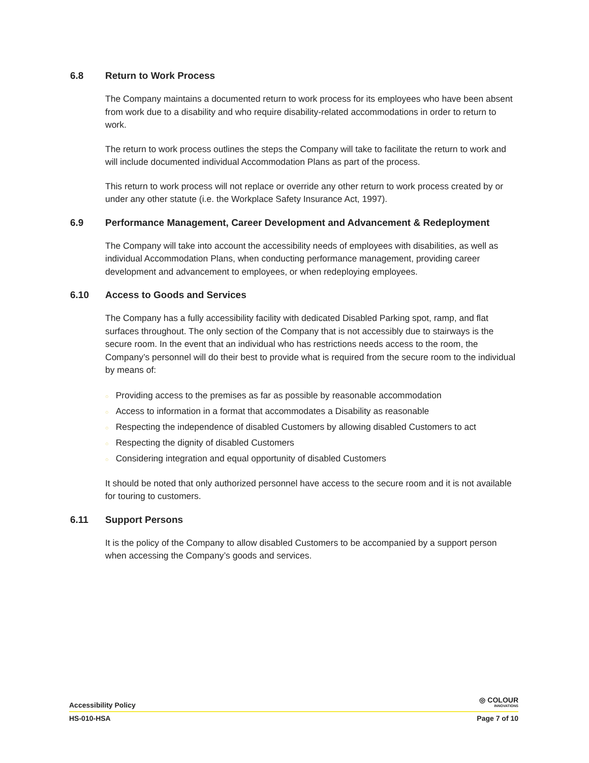6.8 Return to Work Process
The Company maintains a documented return to work process for its employees who have been absent from work due to a disability and who require disability-related accommodations in order to return to work.
The return to work process outlines the steps the Company will take to facilitate the return to work and will include documented individual Accommodation Plans as part of the process.
This return to work process will not replace or override any other return to work process created by or under any other statute (i.e. the Workplace Safety Insurance Act, 1997).
6.9 Performance Management, Career Development and Advancement & Redeployment
The Company will take into account the accessibility needs of employees with disabilities, as well as individual Accommodation Plans, when conducting performance management, providing career development and advancement to employees, or when redeploying employees.
6.10 Access to Goods and Services
The Company has a fully accessibility facility with dedicated Disabled Parking spot, ramp, and flat surfaces throughout. The only section of the Company that is not accessibly due to stairways is the secure room. In the event that an individual who has restrictions needs access to the room, the Company’s personnel will do their best to provide what is required from the secure room to the individual by means of:
○ Providing access to the premises as far as possible by reasonable accommodation
○ Access to information in a format that accommodates a Disability as reasonable
○ Respecting the independence of disabled Customers by allowing disabled Customers to act
○ Respecting the dignity of disabled Customers
○ Considering integration and equal opportunity of disabled Customers
It should be noted that only authorized personnel have access to the secure room and it is not available for touring to customers.
6.11 Support Persons
It is the policy of the Company to allow disabled Customers to be accompanied by a support person when accessing the Company’s goods and services.
Accessibility Policy
◎ COLOUR
INNOVATIONS
HS-010-HSA
Page 7 of 10